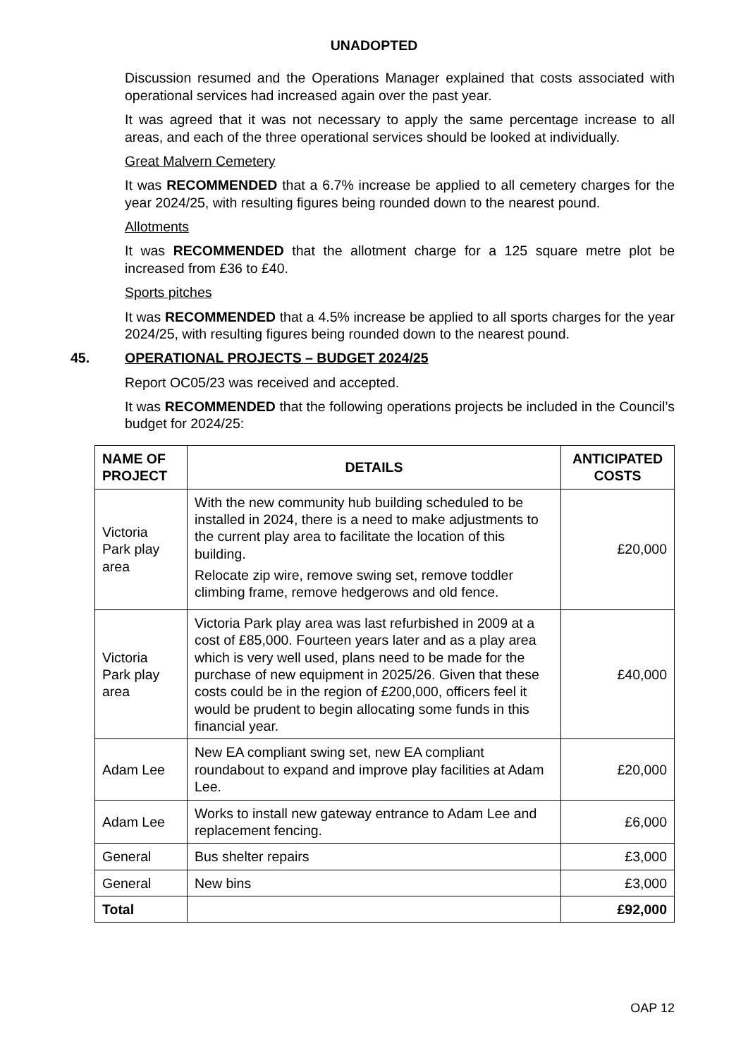UNADOPTED
Discussion resumed and the Operations Manager explained that costs associated with operational services had increased again over the past year.
It was agreed that it was not necessary to apply the same percentage increase to all areas, and each of the three operational services should be looked at individually.
Great Malvern Cemetery
It was RECOMMENDED that a 6.7% increase be applied to all cemetery charges for the year 2024/25, with resulting figures being rounded down to the nearest pound.
Allotments
It was RECOMMENDED that the allotment charge for a 125 square metre plot be increased from £36 to £40.
Sports pitches
It was RECOMMENDED that a 4.5% increase be applied to all sports charges for the year 2024/25, with resulting figures being rounded down to the nearest pound.
45. OPERATIONAL PROJECTS – BUDGET 2024/25
Report OC05/23 was received and accepted.
It was RECOMMENDED that the following operations projects be included in the Council’s budget for 2024/25:
| NAME OF PROJECT | DETAILS | ANTICIPATED COSTS |
| --- | --- | --- |
| Victoria Park play area | With the new community hub building scheduled to be installed in 2024, there is a need to make adjustments to the current play area to facilitate the location of this building. Relocate zip wire, remove swing set, remove toddler climbing frame, remove hedgerows and old fence. | £20,000 |
| Victoria Park play area | Victoria Park play area was last refurbished in 2009 at a cost of £85,000. Fourteen years later and as a play area which is very well used, plans need to be made for the purchase of new equipment in 2025/26. Given that these costs could be in the region of £200,000, officers feel it would be prudent to begin allocating some funds in this financial year. | £40,000 |
| Adam Lee | New EA compliant swing set, new EA compliant roundabout to expand and improve play facilities at Adam Lee. | £20,000 |
| Adam Lee | Works to install new gateway entrance to Adam Lee and replacement fencing. | £6,000 |
| General | Bus shelter repairs | £3,000 |
| General | New bins | £3,000 |
| Total | | £92,000 |
OAP 12